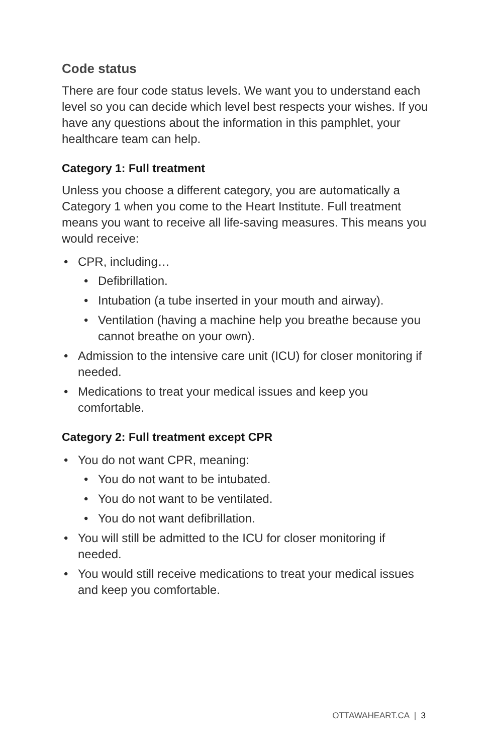Code status
There are four code status levels. We want you to understand each level so you can decide which level best respects your wishes. If you have any questions about the information in this pamphlet, your healthcare team can help.
Category 1: Full treatment
Unless you choose a different category, you are automatically a Category 1 when you come to the Heart Institute. Full treatment means you want to receive all life-saving measures. This means you would receive:
• CPR, including…
• Defibrillation.
• Intubation (a tube inserted in your mouth and airway).
• Ventilation (having a machine help you breathe because you cannot breathe on your own).
• Admission to the intensive care unit (ICU) for closer monitoring if needed.
• Medications to treat your medical issues and keep you comfortable.
Category 2: Full treatment except CPR
• You do not want CPR, meaning:
• You do not want to be intubated.
• You do not want to be ventilated.
• You do not want defibrillation.
• You will still be admitted to the ICU for closer monitoring if needed.
• You would still receive medications to treat your medical issues and keep you comfortable.
OTTAWAHEART.CA | 3